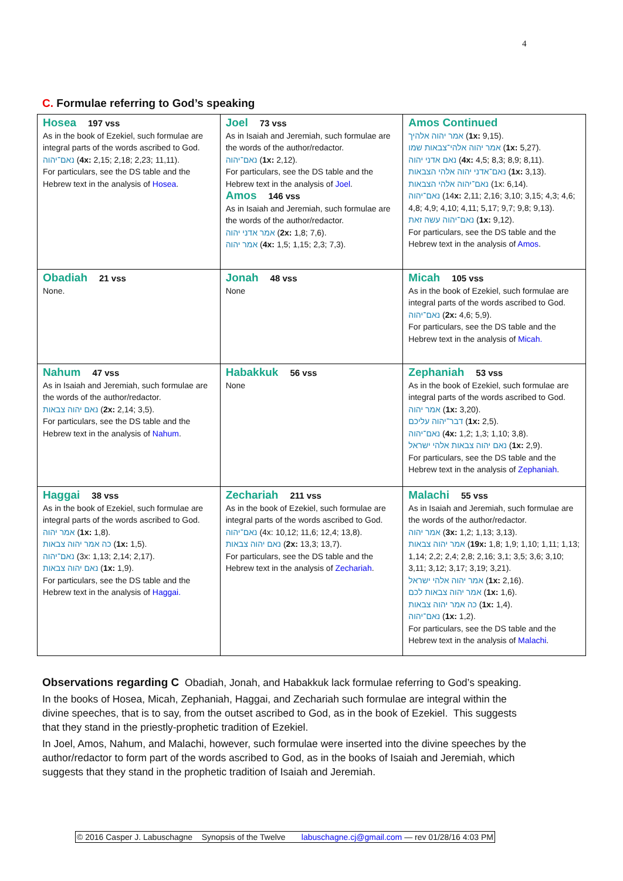4
C. Formulae referring to God’s speaking
| Hosea 197 vss As in the book of Ezekiel, such formulae are integral parts of the words ascribed to God. נאם־יהוה ( 4x: 2,15; 2,18; 2,23; 11,11). For particulars, see the DS table and the Hebrew text in the analysis of Hosea . | Joel 73 vss As in Isaiah and Jeremiah, such formulae are the words of the author/redactor. נאם־יהוה ( 1x: 2,12). For particulars, see the DS table and the Hebrew text in the analysis of Joel . Amos 146 vss As in Isaiah and Jeremiah, such formulae are the words of the author/redactor. אמר אדני יהוה ( 2x: 1,8; 7,6). אמר יהוה ( 4x: 1,5; 1,15; 2,3; 7,3). | Amos Continued אמר יהוה אלהיך ( 1x: 9,15). אמר יהוה אלהי־צבאות שמו ( 1x: 5,27). נאם אדני יהוה ( 4x: 4,5; 8,3; 8,9; 8,11). נאם־אדני יהוה אלהי הצבאות ( 1x: 3,13). נאם־יהוה אלהי הצבאות (1x: 6,14). נאם־יהוה (14 x: 2,11; 2,16; 3,10; 3,15; 4,3; 4,6; 4,8; 4,9; 4,10; 4,11; 5,17; 9,7; 9,8; 9,13). נאם־יהוה עשה זאת ( 1x: 9,12). For particulars, see the DS table and the Hebrew text in the analysis of Amos . |
| Obadiah 21 vss None. | Jonah 48 vss None | Micah 105 vss As in the book of Ezekiel, such formulae are integral parts of the words ascribed to God. נאם־יהוה ( 2x: 4,6; 5,9). For particulars, see the DS table and the Hebrew text in the analysis of Micah. |
| Nahum 47 vss As in Isaiah and Jeremiah, such formulae are the words of the author/redactor. נאם יהוה צבאות ( 2x: 2,14; 3,5). For particulars, see the DS table and the Hebrew text in the analysis of Nahum . | Habakkuk 56 vss None | Zephaniah 53 vss As in the book of Ezekiel, such formulae are integral parts of the words ascribed to God. אמר יהוה ( 1x: 3,20). דבר־יהוה עליכם ( 1x: 2,5). נאם־יהוה ( 4x: 1,2; 1,3; 1,10; 3,8). נאם יהוה צבאות אלהי ישראל ( 1x: 2,9). For particulars, see the DS table and the Hebrew text in the analysis of Zephaniah . |
| Haggai 38 vss As in the book of Ezekiel, such formulae are integral parts of the words ascribed to God. אמר יהוה ( 1x: 1,8). כה אמר יהוה צבאות ( 1x: 1,5). נאם־יהוה (3x: 1,13; 2,14; 2,17). נאם יהוה צבאות ( 1x: 1,9). For particulars, see the DS table and the Hebrew text in the analysis of Haggai. | Zechariah 211 vss As in the book of Ezekiel, such formulae are integral parts of the words ascribed to God. נאם־יהוה (4x: 10,12; 11,6; 12,4; 13,8). נאם יהוה צבאות ( 2x: 13,3; 13,7). For particulars, see the DS table and the Hebrew text in the analysis of Zechariah . | Malachi 55 vss As in Isaiah and Jeremiah, such formulae are the words of the author/redactor. אמר יהוה ( 3x: 1,2; 1,13; 3,13). אמר יהוה צבאות ( 19x: 1,8; 1,9; 1,10; 1,11; 1,13; 1,14; 2,2; 2,4; 2,8; 2,16; 3,1; 3,5; 3,6; 3,10; 3,11; 3,12; 3,17; 3,19; 3,21). אמר יהוה אלהי ישראל ( 1x: 2,16). אמר יהוה צבאות לכם ( 1x: 1,6). כה אמר יהוה צבאות ( 1x: 1,4). נאם־יהוה ( 1x: 1,2). For particulars, see the DS table and the Hebrew text in the analysis of Malachi . |
Observations regarding C Obadiah, Jonah, and Habakkuk lack formulae referring to God’s speaking.
In the books of Hosea, Micah, Zephaniah, Haggai, and Zechariah such formulae are integral within the divine speeches, that is to say, from the outset ascribed to God, as in the book of Ezekiel. This suggests that they stand in the priestly-prophetic tradition of Ezekiel.
In Joel, Amos, Nahum, and Malachi, however, such formulae were inserted into the divine speeches by the author/redactor to form part of the words ascribed to God, as in the books of Isaiah and Jeremiah, which suggests that they stand in the prophetic tradition of Isaiah and Jeremiah.
© 2016 Casper J. Labuschagne Synopsis of the Twelve labuschagne.cj@gmail.com — rev 01/28/16 4:03 PM